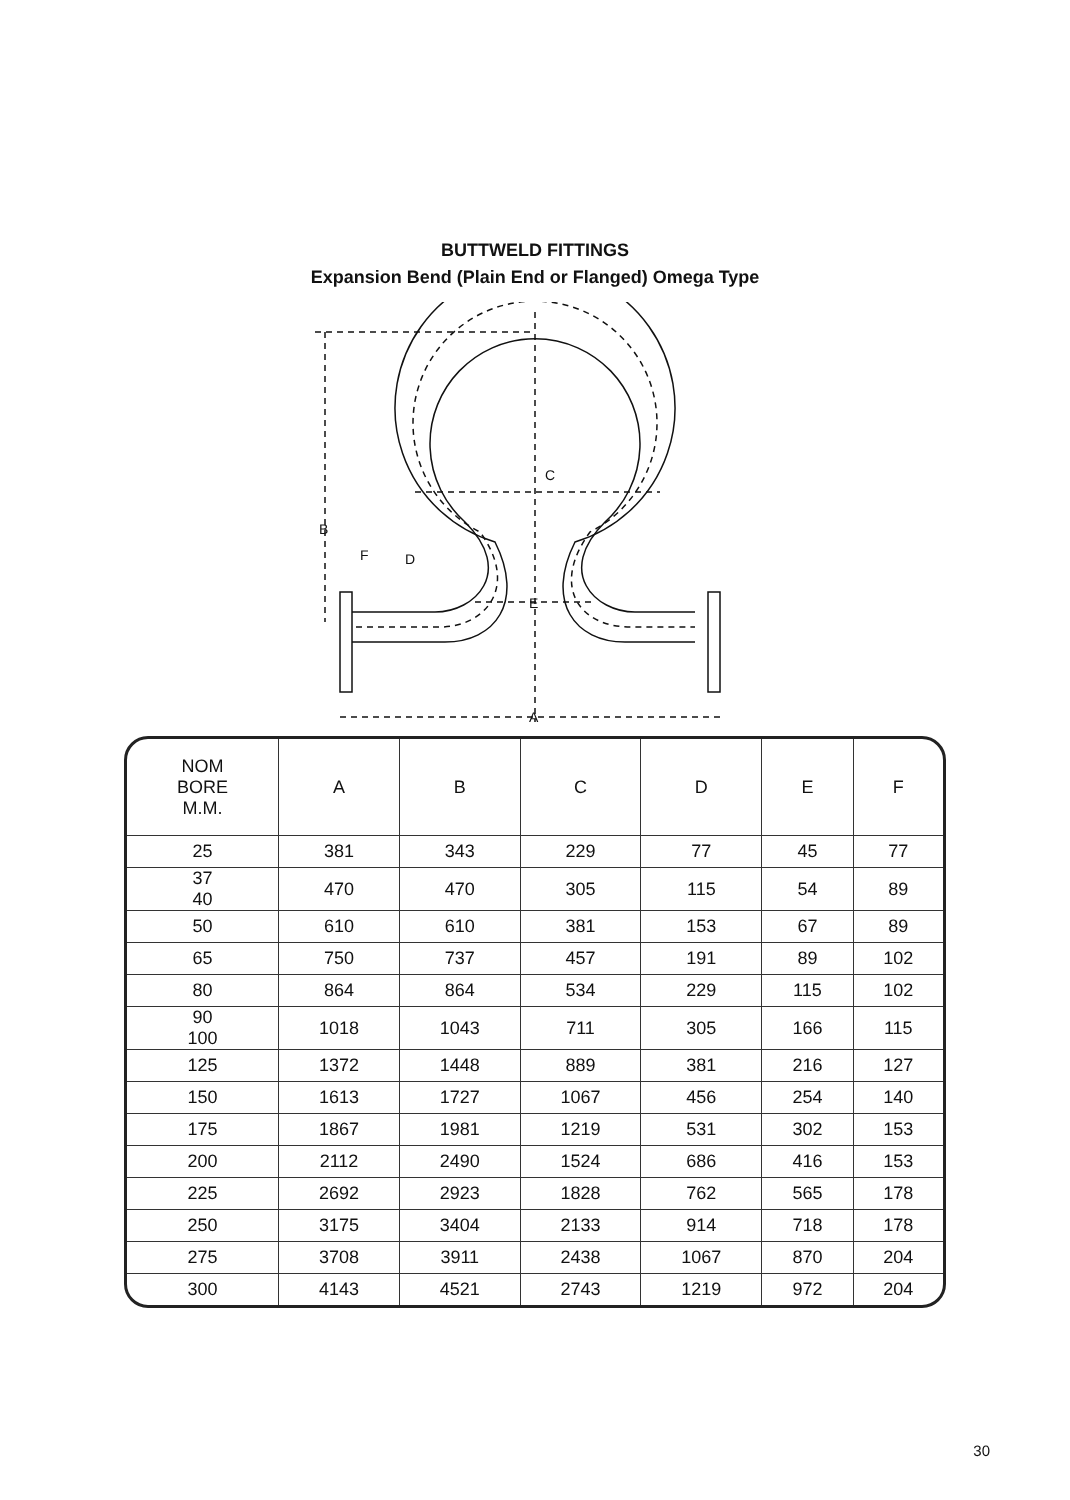BUTTWELD FITTINGS
Expansion Bend (Plain End or Flanged) Omega Type
C
B
E
A
F
D
| NOM BORE M.M. | A | B | C | D | E | F |
| --- | --- | --- | --- | --- | --- | --- |
| 25 | 381 | 343 | 229 | 77 | 45 | 77 |
| 37 40 | 470 | 470 | 305 | 115 | 54 | 89 |
| 50 | 610 | 610 | 381 | 153 | 67 | 89 |
| 65 | 750 | 737 | 457 | 191 | 89 | 102 |
| 80 | 864 | 864 | 534 | 229 | 115 | 102 |
| 90 100 | 1018 | 1043 | 711 | 305 | 166 | 115 |
| 125 | 1372 | 1448 | 889 | 381 | 216 | 127 |
| 150 | 1613 | 1727 | 1067 | 456 | 254 | 140 |
| 175 | 1867 | 1981 | 1219 | 531 | 302 | 153 |
| 200 | 2112 | 2490 | 1524 | 686 | 416 | 153 |
| 225 | 2692 | 2923 | 1828 | 762 | 565 | 178 |
| 250 | 3175 | 3404 | 2133 | 914 | 718 | 178 |
| 275 | 3708 | 3911 | 2438 | 1067 | 870 | 204 |
| 300 | 4143 | 4521 | 2743 | 1219 | 972 | 204 |
30